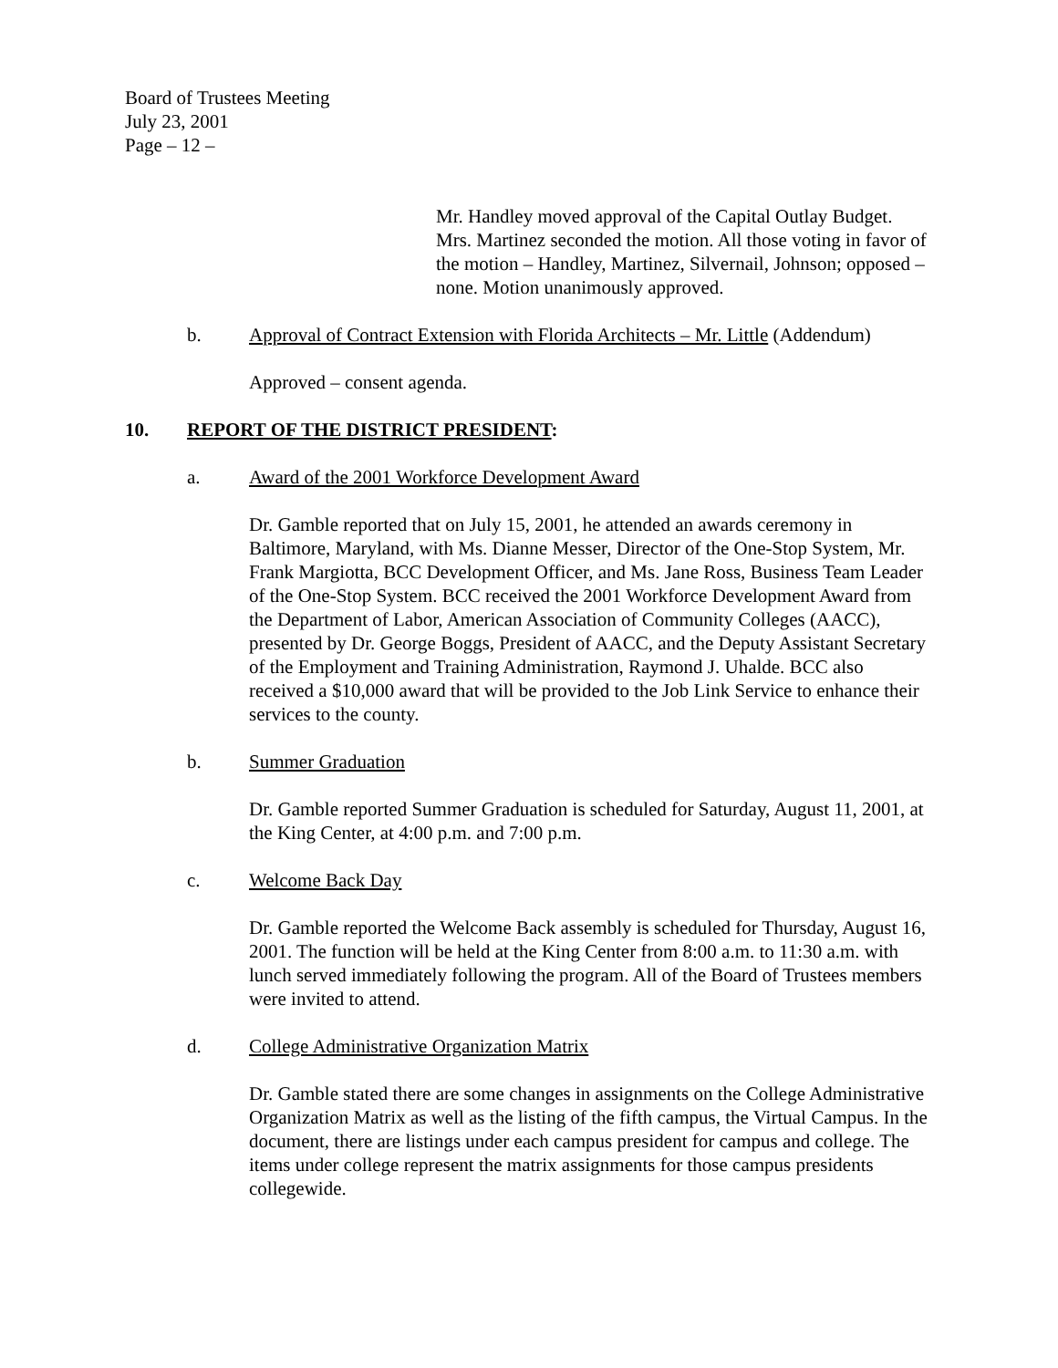Board of Trustees Meeting
July 23, 2001
Page – 12 –
Mr. Handley moved approval of the Capital Outlay Budget. Mrs. Martinez seconded the motion. All those voting in favor of the motion – Handley, Martinez, Silvernail, Johnson; opposed – none. Motion unanimously approved.
b. Approval of Contract Extension with Florida Architects – Mr. Little (Addendum)
Approved – consent agenda.
10. REPORT OF THE DISTRICT PRESIDENT:
a. Award of the 2001 Workforce Development Award
Dr. Gamble reported that on July 15, 2001, he attended an awards ceremony in Baltimore, Maryland, with Ms. Dianne Messer, Director of the One-Stop System, Mr. Frank Margiotta, BCC Development Officer, and Ms. Jane Ross, Business Team Leader of the One-Stop System. BCC received the 2001 Workforce Development Award from the Department of Labor, American Association of Community Colleges (AACC), presented by Dr. George Boggs, President of AACC, and the Deputy Assistant Secretary of the Employment and Training Administration, Raymond J. Uhalde. BCC also received a $10,000 award that will be provided to the Job Link Service to enhance their services to the county.
b. Summer Graduation
Dr. Gamble reported Summer Graduation is scheduled for Saturday, August 11, 2001, at the King Center, at 4:00 p.m. and 7:00 p.m.
c. Welcome Back Day
Dr. Gamble reported the Welcome Back assembly is scheduled for Thursday, August 16, 2001. The function will be held at the King Center from 8:00 a.m. to 11:30 a.m. with lunch served immediately following the program. All of the Board of Trustees members were invited to attend.
d. College Administrative Organization Matrix
Dr. Gamble stated there are some changes in assignments on the College Administrative Organization Matrix as well as the listing of the fifth campus, the Virtual Campus. In the document, there are listings under each campus president for campus and college. The items under college represent the matrix assignments for those campus presidents collegewide.